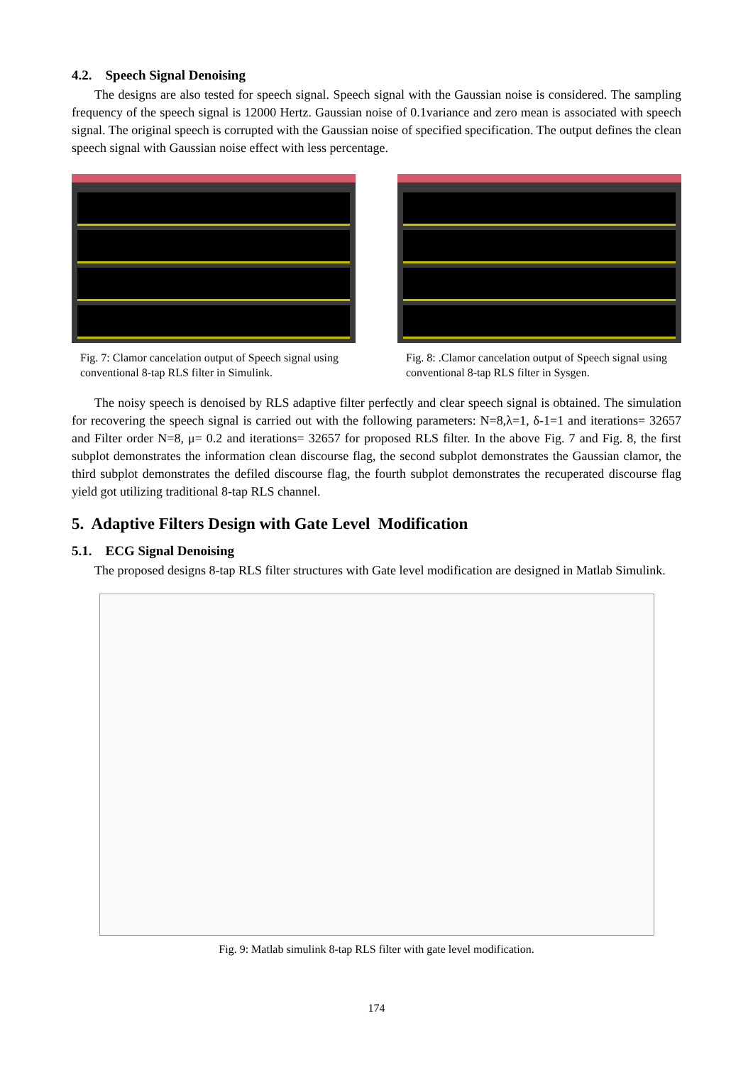4.2. Speech Signal Denoising
The designs are also tested for speech signal. Speech signal with the Gaussian noise is considered. The sampling frequency of the speech signal is 12000 Hertz. Gaussian noise of 0.1variance and zero mean is associated with speech signal. The original speech is corrupted with the Gaussian noise of specified specification. The output defines the clean speech signal with Gaussian noise effect with less percentage.
Fig. 7: Clamor cancelation output of Speech signal using conventional 8-tap RLS filter in Simulink.
Fig. 8: .Clamor cancelation output of Speech signal using conventional 8-tap RLS filter in Sysgen.
The noisy speech is denoised by RLS adaptive filter perfectly and clear speech signal is obtained. The simulation for recovering the speech signal is carried out with the following parameters: N=8,λ=1, δ-1=1 and iterations= 32657 and Filter order N=8, μ= 0.2 and iterations= 32657 for proposed RLS filter. In the above Fig. 7 and Fig. 8, the first subplot demonstrates the information clean discourse flag, the second subplot demonstrates the Gaussian clamor, the third subplot demonstrates the defiled discourse flag, the fourth subplot demonstrates the recuperated discourse flag yield got utilizing traditional 8-tap RLS channel.
5. Adaptive Filters Design with Gate Level Modification
5.1. ECG Signal Denoising
The proposed designs 8-tap RLS filter structures with Gate level modification are designed in Matlab Simulink.
Fig. 9: Matlab simulink 8-tap RLS filter with gate level modification.
174